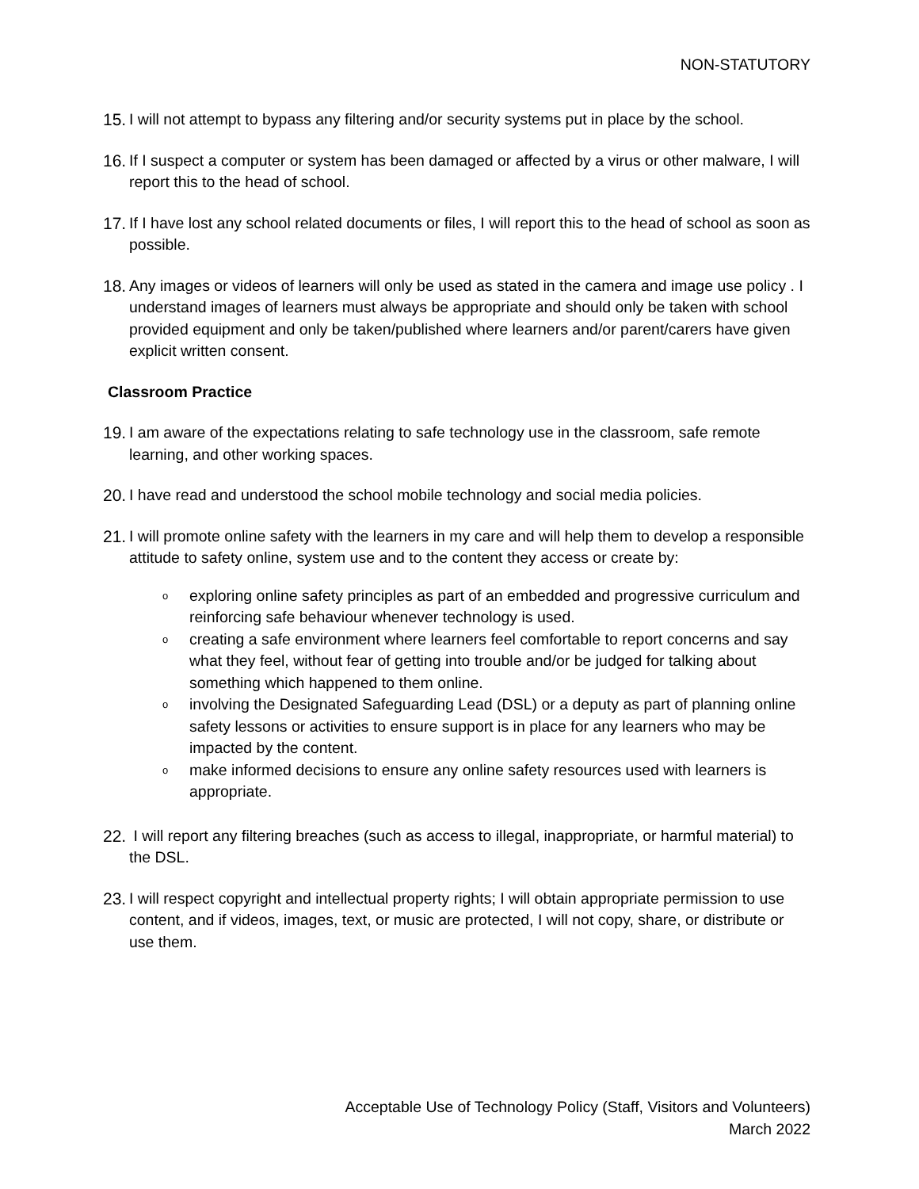NON-STATUTORY
15. I will not attempt to bypass any filtering and/or security systems put in place by the school.
16. If I suspect a computer or system has been damaged or affected by a virus or other malware, I will report this to the head of school.
17. If I have lost any school related documents or files, I will report this to the head of school as soon as possible.
18. Any images or videos of learners will only be used as stated in the camera and image use policy . I understand images of learners must always be appropriate and should only be taken with school provided equipment and only be taken/published where learners and/or parent/carers have given explicit written consent.
Classroom Practice
19. I am aware of the expectations relating to safe technology use in the classroom, safe remote learning, and other working spaces.
20. I have read and understood the school mobile technology and social media policies.
21. I will promote online safety with the learners in my care and will help them to develop a responsible attitude to safety online, system use and to the content they access or create by:
oexploring online safety principles as part of an embedded and progressive curriculum and reinforcing safe behaviour whenever technology is used.
ocreating a safe environment where learners feel comfortable to report concerns and say what they feel, without fear of getting into trouble and/or be judged for talking about something which happened to them online.
oinvolving the Designated Safeguarding Lead (DSL) or a deputy as part of planning online safety lessons or activities to ensure support is in place for any learners who may be impacted by the content.
omake informed decisions to ensure any online safety resources used with learners is appropriate.
22. I will report any filtering breaches (such as access to illegal, inappropriate, or harmful material) to the DSL.
23. I will respect copyright and intellectual property rights; I will obtain appropriate permission to use content, and if videos, images, text, or music are protected, I will not copy, share, or distribute or use them.
Acceptable Use of Technology Policy (Staff, Visitors and Volunteers)
March 2022